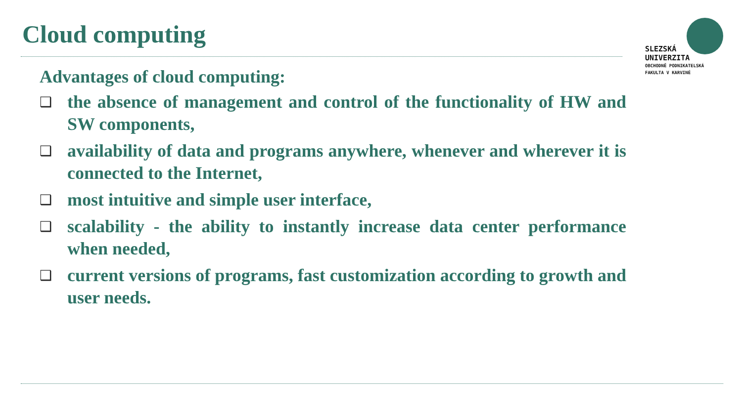Cloud computing
SLEZSKÁ
UNIVERZITA
OBCHODNĚ PODNIKATELSKÁ
FAKULTA V KARVINÉ
Advantages of cloud computing:
❑ the absence of management and control of the functionality of HW and SW components,
❑ availability of data and programs anywhere, whenever and wherever it is connected to the Internet,
❑ most intuitive and simple user interface,
❑ scalability - the ability to instantly increase data center performance when needed,
❑ current versions of programs, fast customization according to growth and user needs.